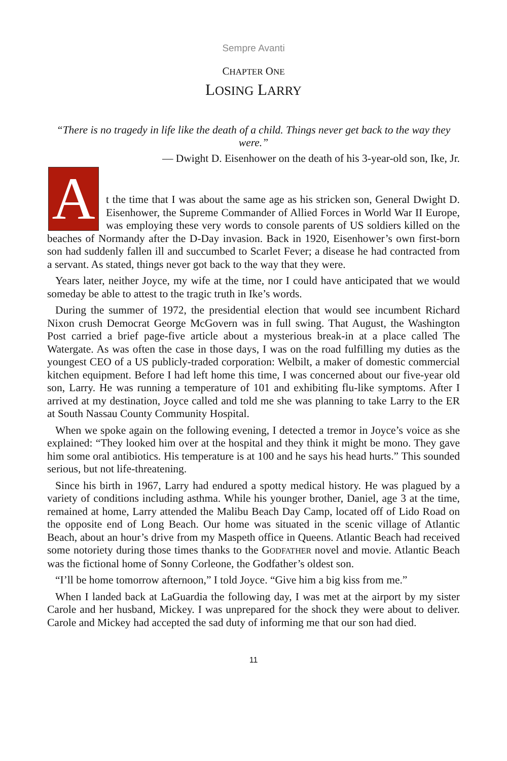Sempre Avanti
CHAPTER ONE
LOSING LARRY
“There is no tragedy in life like the death of a child. Things never get back to the way they were.”
— Dwight D. Eisenhower on the death of his 3-year-old son, Ike, Jr.
A
t the time that I was about the same age as his stricken son, General Dwight D. Eisenhower, the Supreme Commander of Allied Forces in World War II Europe, was employing these very words to console parents of US soldiers killed on the beaches of Normandy after the D-Day invasion. Back in 1920, Eisenhower’s own first-born son had suddenly fallen ill and succumbed to Scarlet Fever; a disease he had contracted from a servant. As stated, things never got back to the way that they were.
Years later, neither Joyce, my wife at the time, nor I could have anticipated that we would someday be able to attest to the tragic truth in Ike’s words.
During the summer of 1972, the presidential election that would see incumbent Richard Nixon crush Democrat George McGovern was in full swing. That August, the Washington Post carried a brief page-five article about a mysterious break-in at a place called The Watergate. As was often the case in those days, I was on the road fulfilling my duties as the youngest CEO of a US publicly-traded corporation: Welbilt, a maker of domestic commercial kitchen equipment. Before I had left home this time, I was concerned about our five-year old son, Larry. He was running a temperature of 101 and exhibiting flu-like symptoms. After I arrived at my destination, Joyce called and told me she was planning to take Larry to the ER at South Nassau County Community Hospital.
When we spoke again on the following evening, I detected a tremor in Joyce’s voice as she explained: “They looked him over at the hospital and they think it might be mono. They gave him some oral antibiotics. His temperature is at 100 and he says his head hurts.” This sounded serious, but not life-threatening.
Since his birth in 1967, Larry had endured a spotty medical history. He was plagued by a variety of conditions including asthma. While his younger brother, Daniel, age 3 at the time, remained at home, Larry attended the Malibu Beach Day Camp, located off of Lido Road on the opposite end of Long Beach. Our home was situated in the scenic village of Atlantic Beach, about an hour’s drive from my Maspeth office in Queens. Atlantic Beach had received some notoriety during those times thanks to the GODFATHER novel and movie. Atlantic Beach was the fictional home of Sonny Corleone, the Godfather’s oldest son.
“I’ll be home tomorrow afternoon,” I told Joyce. “Give him a big kiss from me.”
When I landed back at LaGuardia the following day, I was met at the airport by my sister Carole and her husband, Mickey. I was unprepared for the shock they were about to deliver. Carole and Mickey had accepted the sad duty of informing me that our son had died.
11